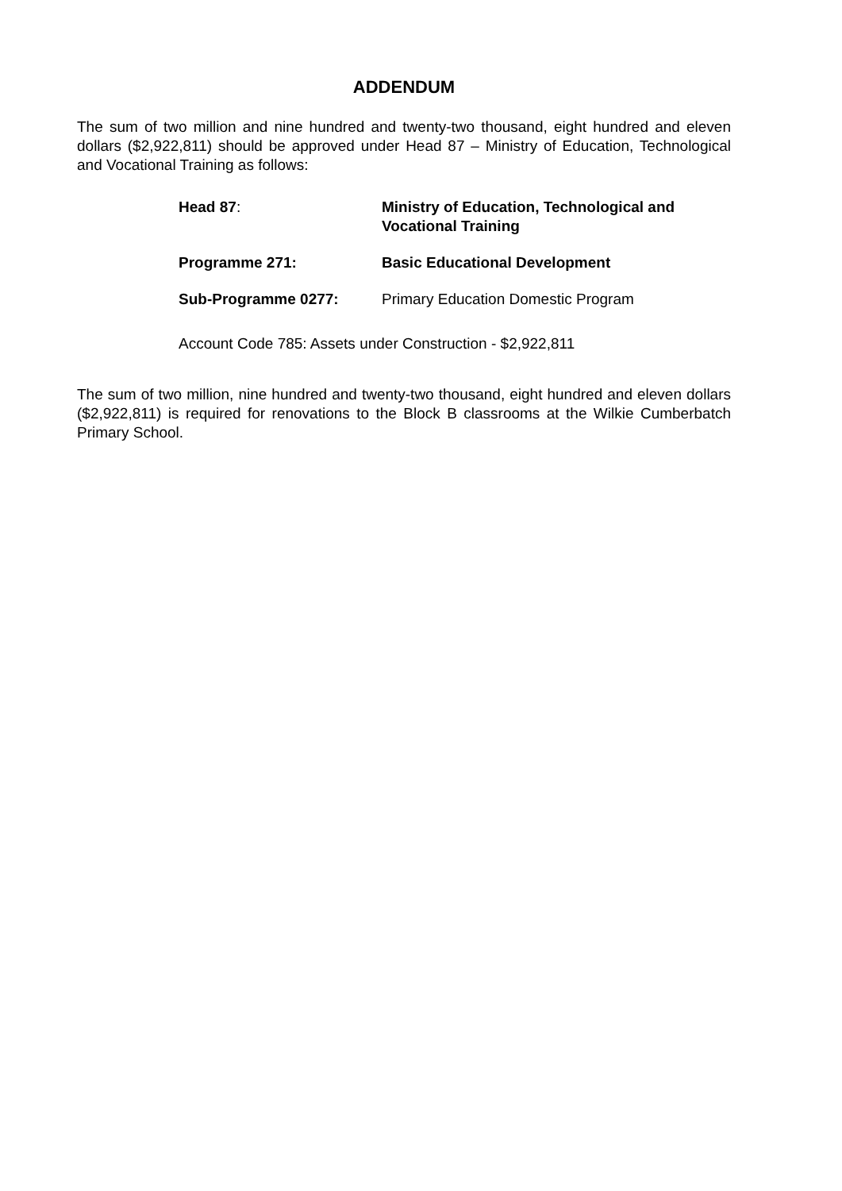ADDENDUM
The sum of two million and nine hundred and twenty-two thousand, eight hundred and eleven dollars ($2,922,811) should be approved under Head 87 – Ministry of Education, Technological and Vocational Training as follows:
Head 87: Ministry of Education, Technological and Vocational Training
Programme 271: Basic Educational Development
Sub-Programme 0277: Primary Education Domestic Program
Account Code 785: Assets under Construction - $2,922,811
The sum of two million, nine hundred and twenty-two thousand, eight hundred and eleven dollars ($2,922,811) is required for renovations to the Block B classrooms at the Wilkie Cumberbatch Primary School.